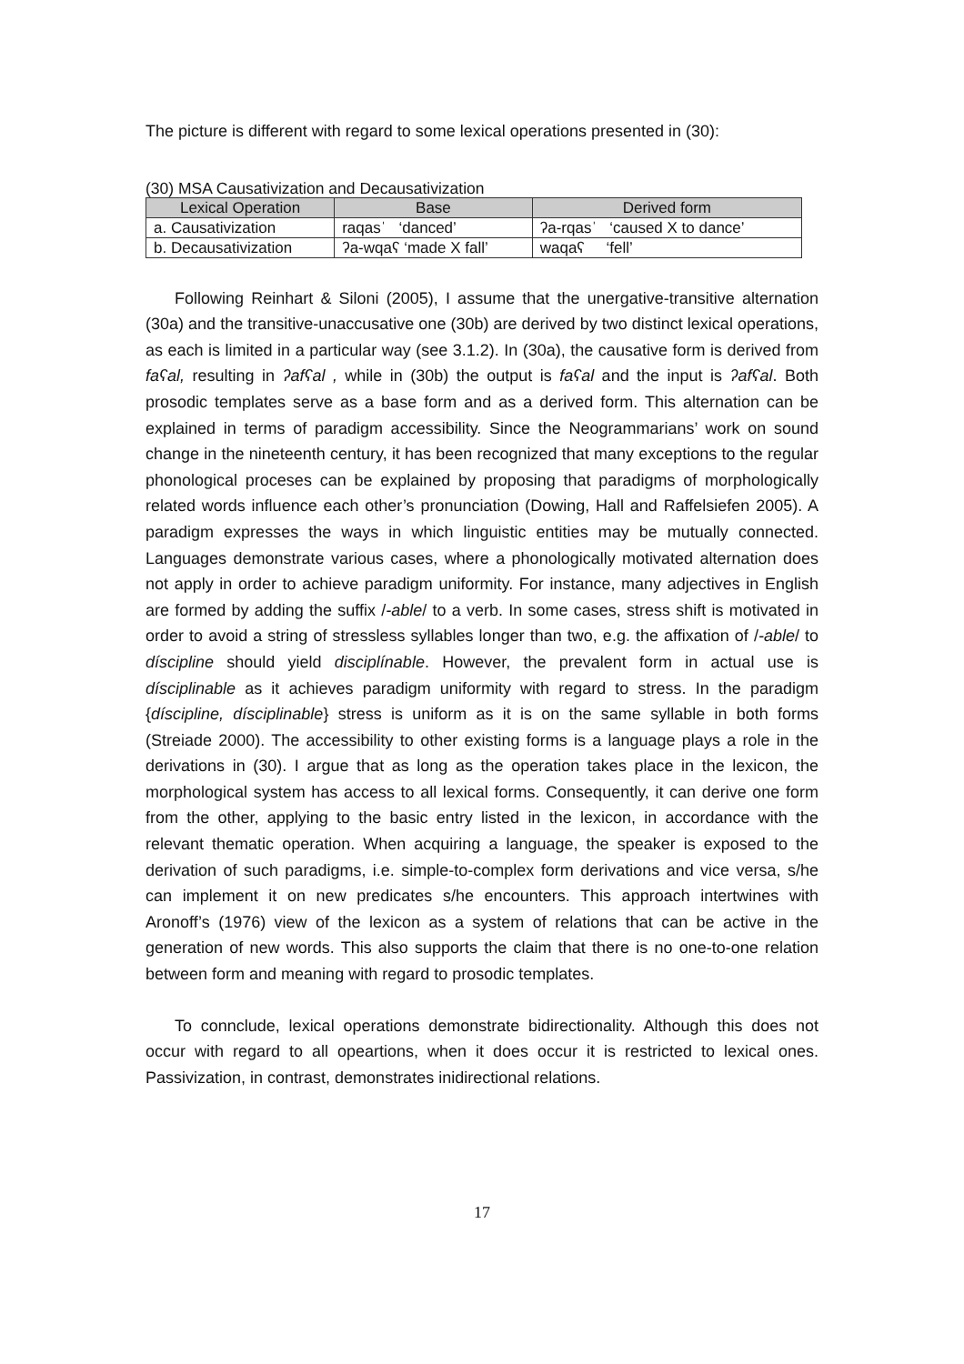The picture is different with regard to some lexical operations presented in (30):
(30) MSA Causativization and Decausativization
| Lexical Operation | Base | Derived form |
| --- | --- | --- |
| a. Causativization | raqasˈ ‘danced’ | ʔa-rqasˈ ‘caused X to dance’ |
| b. Decausativization | ʔa-wqaʕ ‘made X fall’ | waqaʕ ‘fell’ |
Following Reinhart & Siloni (2005), I assume that the unergative-transitive alternation (30a) and the transitive-unaccusative one (30b) are derived by two distinct lexical operations, as each is limited in a particular way (see 3.1.2). In (30a), the causative form is derived from faʕal, resulting in ʔafʕal , while in (30b) the output is faʕal and the input is ʔafʕal. Both prosodic templates serve as a base form and as a derived form. This alternation can be explained in terms of paradigm accessibility. Since the Neogrammarians’ work on sound change in the nineteenth century, it has been recognized that many exceptions to the regular phonological proceses can be explained by proposing that paradigms of morphologically related words influence each other’s pronunciation (Dowing, Hall and Raffelsiefen 2005). A paradigm expresses the ways in which linguistic entities may be mutually connected. Languages demonstrate various cases, where a phonologically motivated alternation does not apply in order to achieve paradigm uniformity. For instance, many adjectives in English are formed by adding the suffix /-able/ to a verb. In some cases, stress shift is motivated in order to avoid a string of stressless syllables longer than two, e.g. the affixation of /-able/ to díscipline should yield disciplínable. However, the prevalent form in actual use is dísciplinable as it achieves paradigm uniformity with regard to stress. In the paradigm {díscipline, dísciplinable} stress is uniform as it is on the same syllable in both forms (Streiade 2000). The accessibility to other existing forms is a language plays a role in the derivations in (30). I argue that as long as the operation takes place in the lexicon, the morphological system has access to all lexical forms. Consequently, it can derive one form from the other, applying to the basic entry listed in the lexicon, in accordance with the relevant thematic operation. When acquiring a language, the speaker is exposed to the derivation of such paradigms, i.e. simple-to-complex form derivations and vice versa, s/he can implement it on new predicates s/he encounters. This approach intertwines with Aronoff’s (1976) view of the lexicon as a system of relations that can be active in the generation of new words. This also supports the claim that there is no one-to-one relation between form and meaning with regard to prosodic templates.
To connclude, lexical operations demonstrate bidirectionality. Although this does not occur with regard to all opeartions, when it does occur it is restricted to lexical ones. Passivization, in contrast, demonstrates inidirectional relations.
17